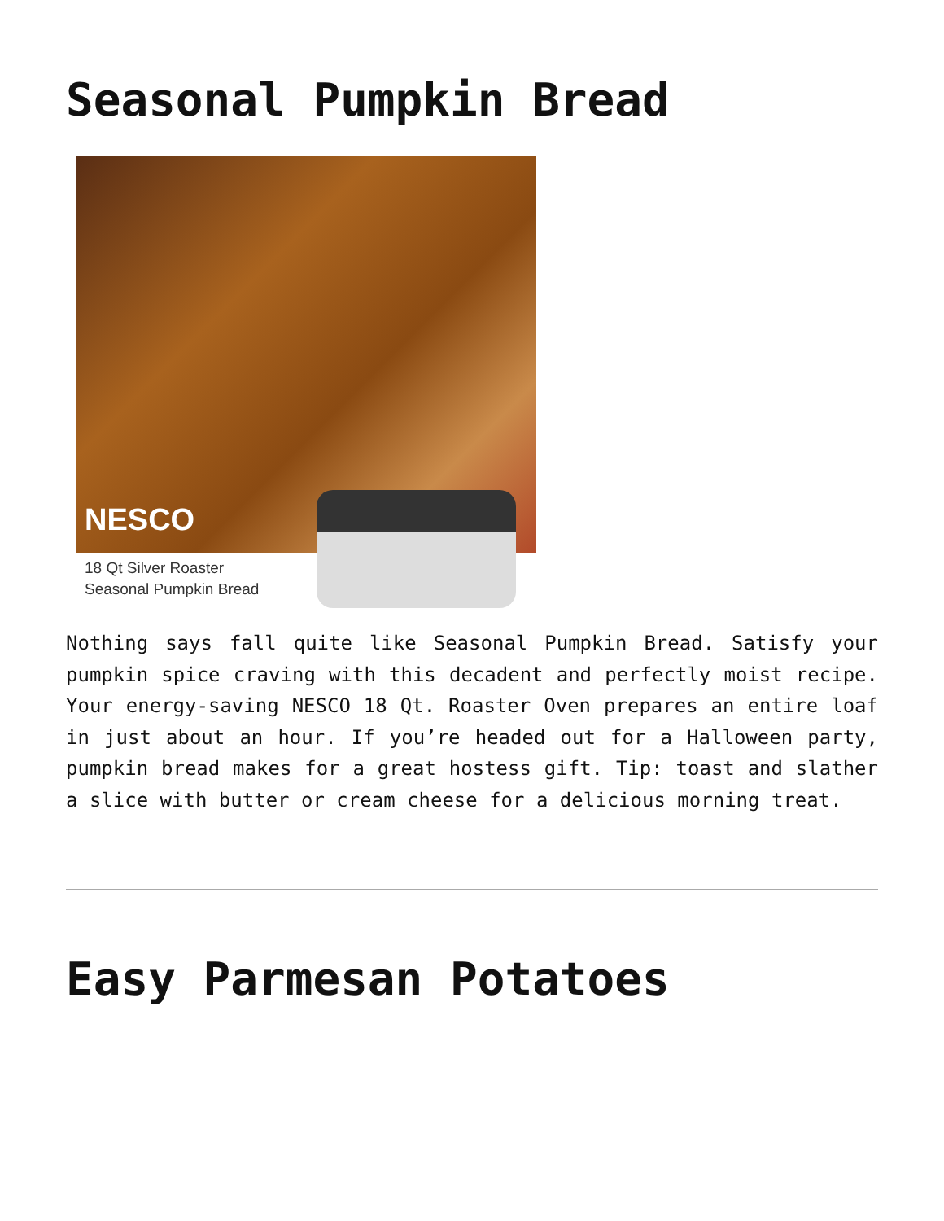Seasonal Pumpkin Bread
NESCO
18 Qt Silver Roaster
Seasonal Pumpkin Bread
Nothing says fall quite like Seasonal Pumpkin Bread. Satisfy your pumpkin spice craving with this decadent and perfectly moist recipe. Your energy-saving NESCO 18 Qt. Roaster Oven prepares an entire loaf in just about an hour. If you’re headed out for a Halloween party, pumpkin bread makes for a great hostess gift. Tip: toast and slather a slice with butter or cream cheese for a delicious morning treat.
Easy Parmesan Potatoes